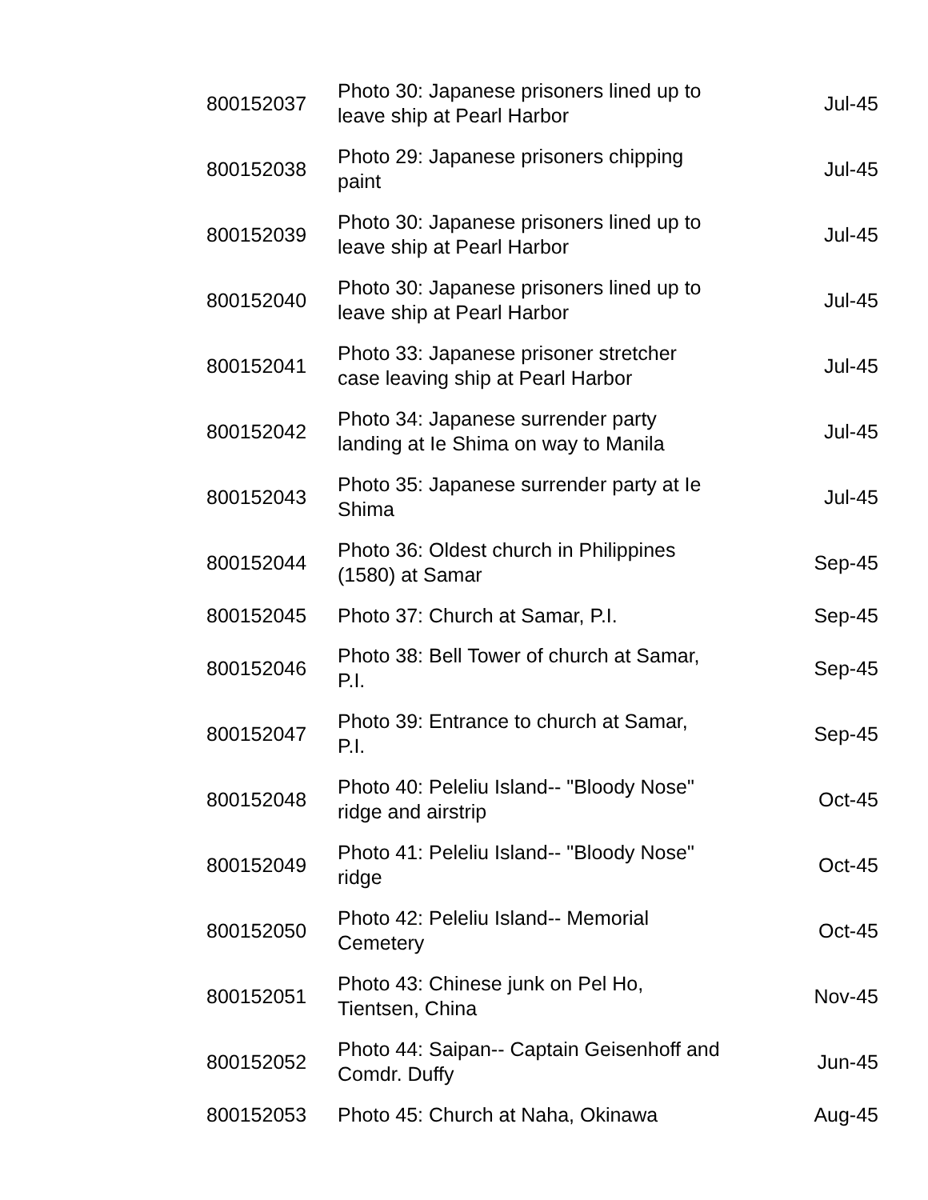| 800152037 | Photo 30: Japanese prisoners lined up to leave ship at Pearl Harbor | Jul-45 |
| 800152038 | Photo 29: Japanese prisoners chipping paint | Jul-45 |
| 800152039 | Photo 30: Japanese prisoners lined up to leave ship at Pearl Harbor | Jul-45 |
| 800152040 | Photo 30: Japanese prisoners lined up to leave ship at Pearl Harbor | Jul-45 |
| 800152041 | Photo 33: Japanese prisoner stretcher case leaving ship at Pearl Harbor | Jul-45 |
| 800152042 | Photo 34: Japanese surrender party landing at Ie Shima on way to Manila | Jul-45 |
| 800152043 | Photo 35: Japanese surrender party at Ie Shima | Jul-45 |
| 800152044 | Photo 36: Oldest church in Philippines (1580) at Samar | Sep-45 |
| 800152045 | Photo 37: Church at Samar, P.I. | Sep-45 |
| 800152046 | Photo 38: Bell Tower of church at Samar, P.I. | Sep-45 |
| 800152047 | Photo 39: Entrance to church at Samar, P.I. | Sep-45 |
| 800152048 | Photo 40: Peleliu Island-- "Bloody Nose" ridge and airstrip | Oct-45 |
| 800152049 | Photo 41: Peleliu Island-- "Bloody Nose" ridge | Oct-45 |
| 800152050 | Photo 42: Peleliu Island-- Memorial Cemetery | Oct-45 |
| 800152051 | Photo 43: Chinese junk on Pel Ho, Tientsen, China | Nov-45 |
| 800152052 | Photo 44: Saipan-- Captain Geisenhoff and Comdr. Duffy | Jun-45 |
| 800152053 | Photo 45: Church at Naha, Okinawa | Aug-45 |